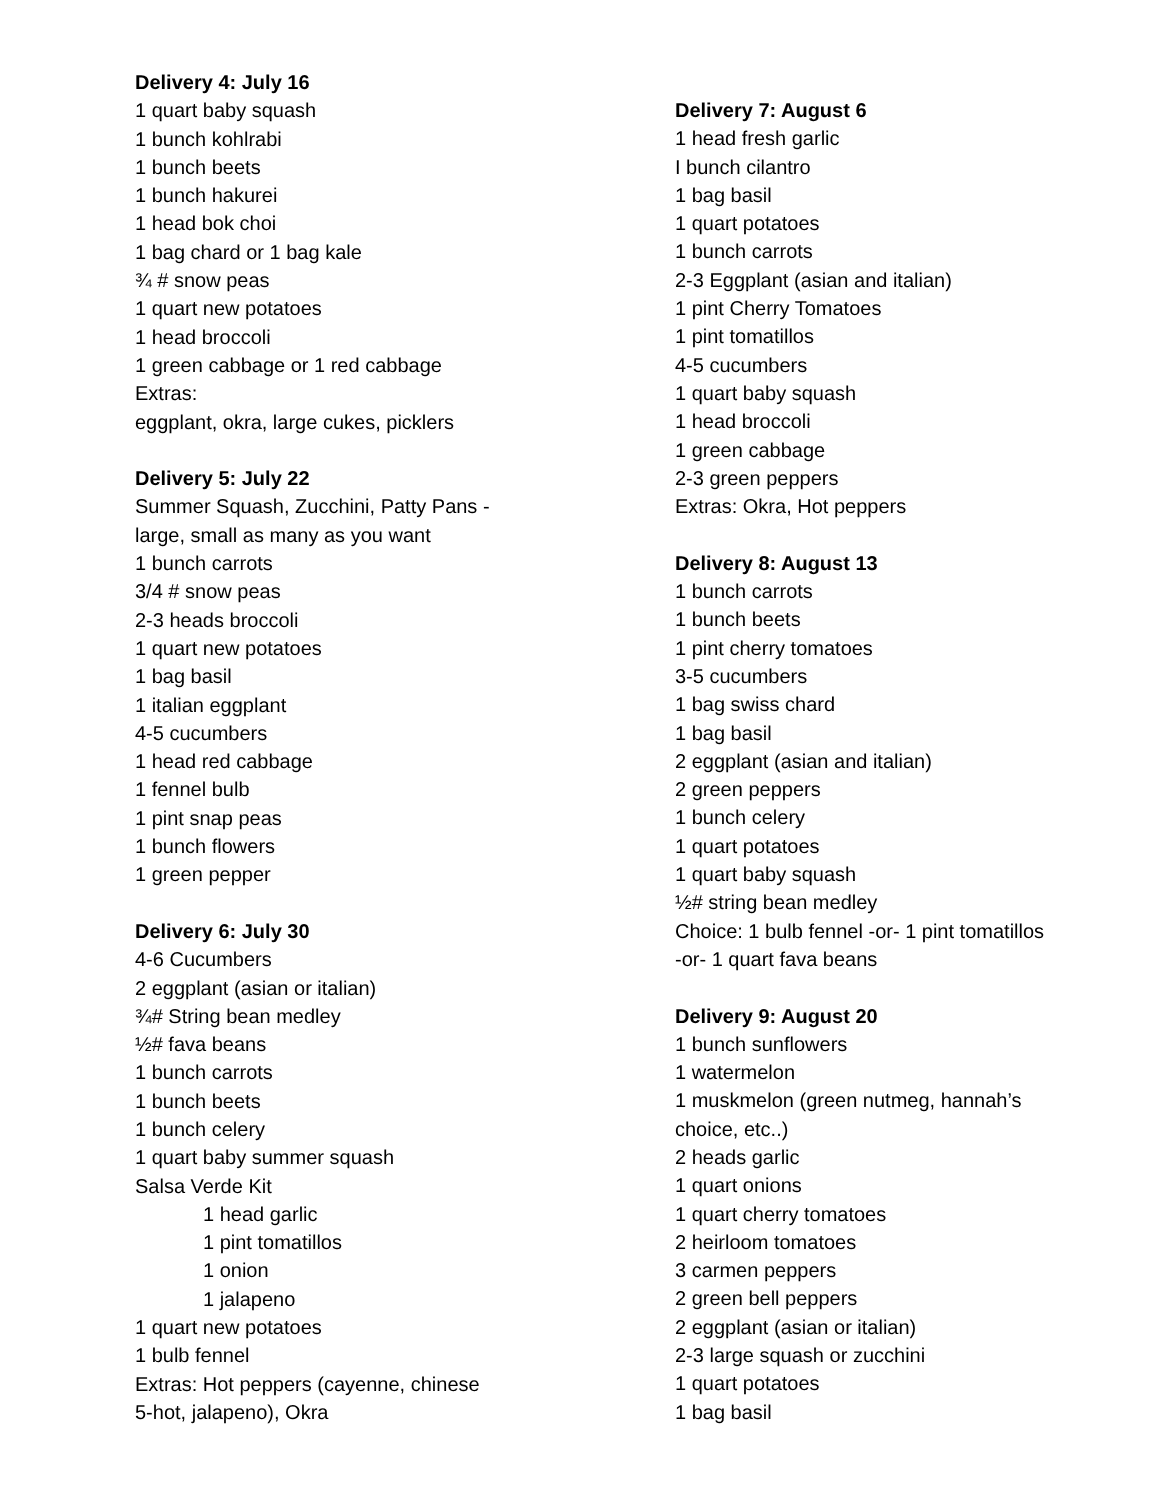Delivery 4: July 16
1 quart baby squash
1 bunch kohlrabi
1 bunch beets
1 bunch hakurei
1 head bok choi
1 bag chard or 1 bag kale
¾ # snow peas
1 quart new potatoes
1 head broccoli
1 green cabbage or 1 red cabbage
Extras:
eggplant, okra, large cukes, picklers
Delivery 5: July 22
Summer Squash, Zucchini, Patty Pans -
large, small as many as you want
1 bunch carrots
3/4 # snow peas
2-3 heads broccoli
1 quart new potatoes
1 bag basil
1 italian eggplant
4-5 cucumbers
1 head red cabbage
1 fennel bulb
1 pint snap peas
1 bunch flowers
1 green pepper
Delivery 6: July 30
4-6 Cucumbers
2 eggplant (asian or italian)
¾# String bean medley
½# fava beans
1 bunch carrots
1 bunch beets
1 bunch celery
1 quart baby summer squash
Salsa Verde Kit
1 head garlic
1 pint tomatillos
1 onion
1 jalapeno
1 quart new potatoes
1 bulb fennel
Extras: Hot peppers (cayenne, chinese
5-hot, jalapeno), Okra
Delivery 7: August 6
1 head fresh garlic
I bunch cilantro
1 bag basil
1 quart potatoes
1 bunch carrots
2-3 Eggplant (asian and italian)
1 pint Cherry Tomatoes
1 pint tomatillos
4-5 cucumbers
1 quart baby squash
1 head broccoli
1 green cabbage
2-3 green peppers
Extras: Okra, Hot peppers
Delivery 8: August 13
1 bunch carrots
1 bunch beets
1 pint cherry tomatoes
3-5 cucumbers
1 bag swiss chard
1 bag basil
2 eggplant (asian and italian)
2 green peppers
1 bunch celery
1 quart potatoes
1 quart baby squash
½# string bean medley
Choice: 1 bulb fennel -or- 1 pint tomatillos
-or- 1 quart fava beans
Delivery 9: August 20
1 bunch sunflowers
1 watermelon
1 muskmelon (green nutmeg, hannah’s
choice, etc..)
2 heads garlic
1 quart onions
1 quart cherry tomatoes
2 heirloom tomatoes
3 carmen peppers
2 green bell peppers
2 eggplant (asian or italian)
2-3 large squash or zucchini
1 quart potatoes
1 bag basil